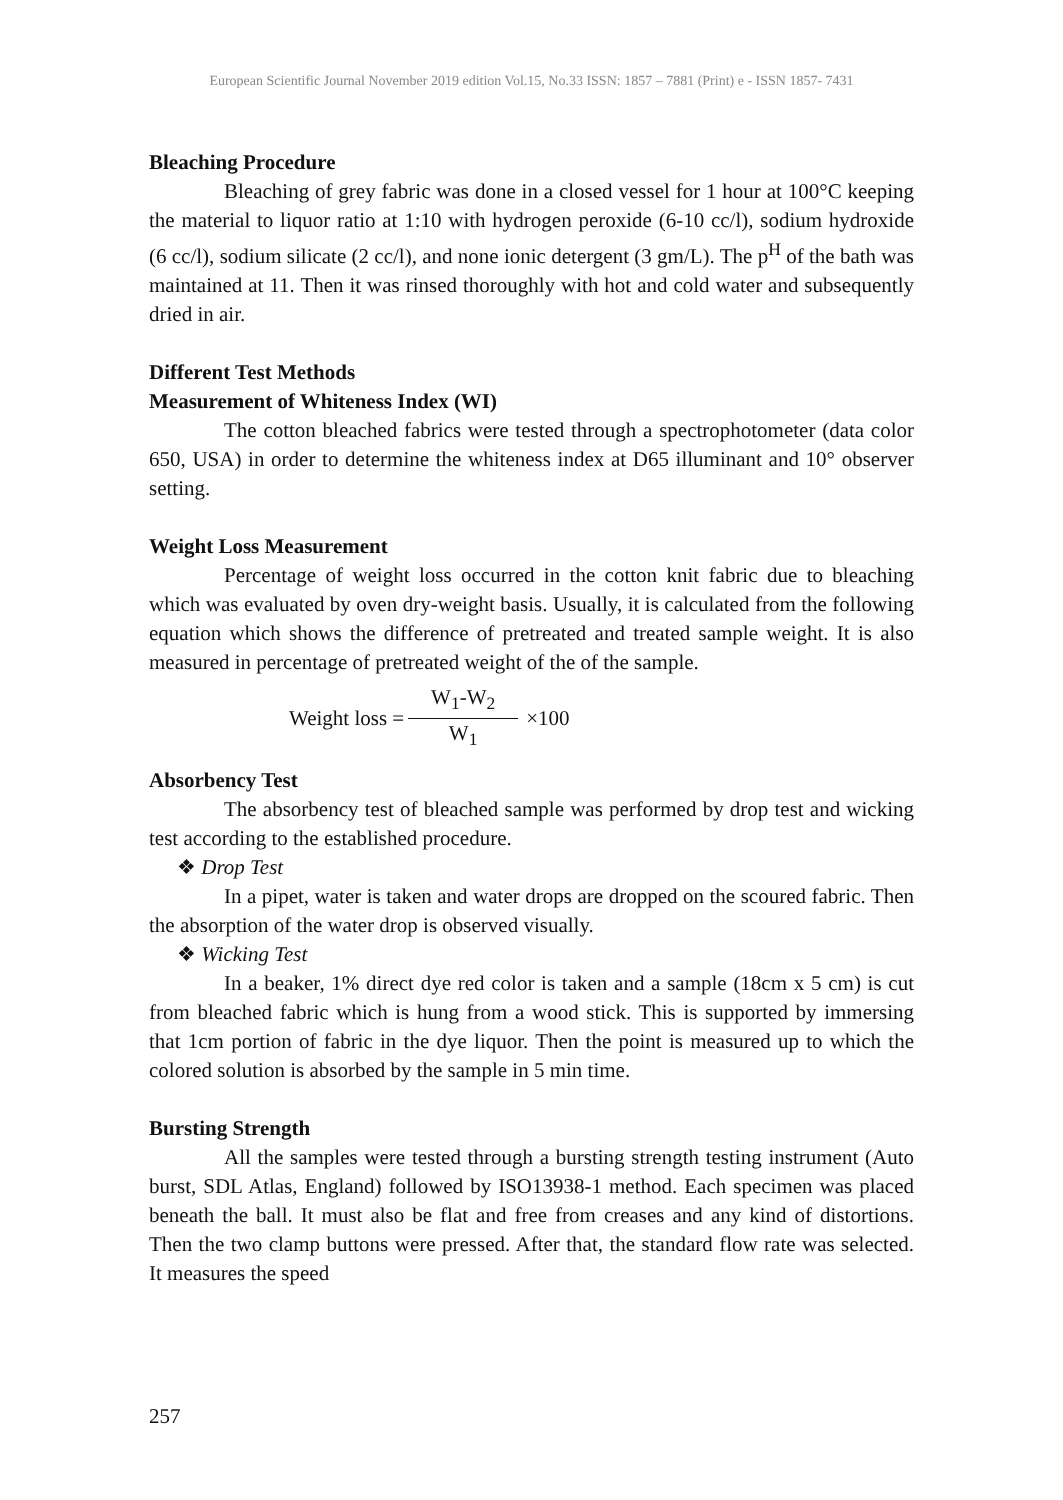European Scientific Journal November 2019 edition Vol.15, No.33 ISSN: 1857 – 7881 (Print) e - ISSN 1857- 7431
Bleaching Procedure
Bleaching of grey fabric was done in a closed vessel for 1 hour at 100°C keeping the material to liquor ratio at 1:10 with hydrogen peroxide (6-10 cc/l), sodium hydroxide (6 cc/l), sodium silicate (2 cc/l), and none ionic detergent (3 gm/L). The p<sup>H</sup> of the bath was maintained at 11. Then it was rinsed thoroughly with hot and cold water and subsequently dried in air.
Different Test Methods
Measurement of Whiteness Index (WI)
The cotton bleached fabrics were tested through a spectrophotometer (data color 650, USA) in order to determine the whiteness index at D65 illuminant and 10° observer setting.
Weight Loss Measurement
Percentage of weight loss occurred in the cotton knit fabric due to bleaching which was evaluated by oven dry-weight basis. Usually, it is calculated from the following equation which shows the difference of pretreated and treated sample weight. It is also measured in percentage of pretreated weight of the of the sample.
Weight loss = W<sub>1</sub>-W<sub>2</sub> W<sub>1</sub> ×100
Absorbency Test
The absorbency test of bleached sample was performed by drop test and wicking test according to the established procedure.
❖ Drop Test
In a pipet, water is taken and water drops are dropped on the scoured fabric. Then the absorption of the water drop is observed visually.
❖ Wicking Test
In a beaker, 1% direct dye red color is taken and a sample (18cm x 5 cm) is cut from bleached fabric which is hung from a wood stick. This is supported by immersing that 1cm portion of fabric in the dye liquor. Then the point is measured up to which the colored solution is absorbed by the sample in 5 min time.
Bursting Strength
All the samples were tested through a bursting strength testing instrument (Auto burst, SDL Atlas, England) followed by ISO13938-1 method. Each specimen was placed beneath the ball. It must also be flat and free from creases and any kind of distortions. Then the two clamp buttons were pressed. After that, the standard flow rate was selected. It measures the speed
257